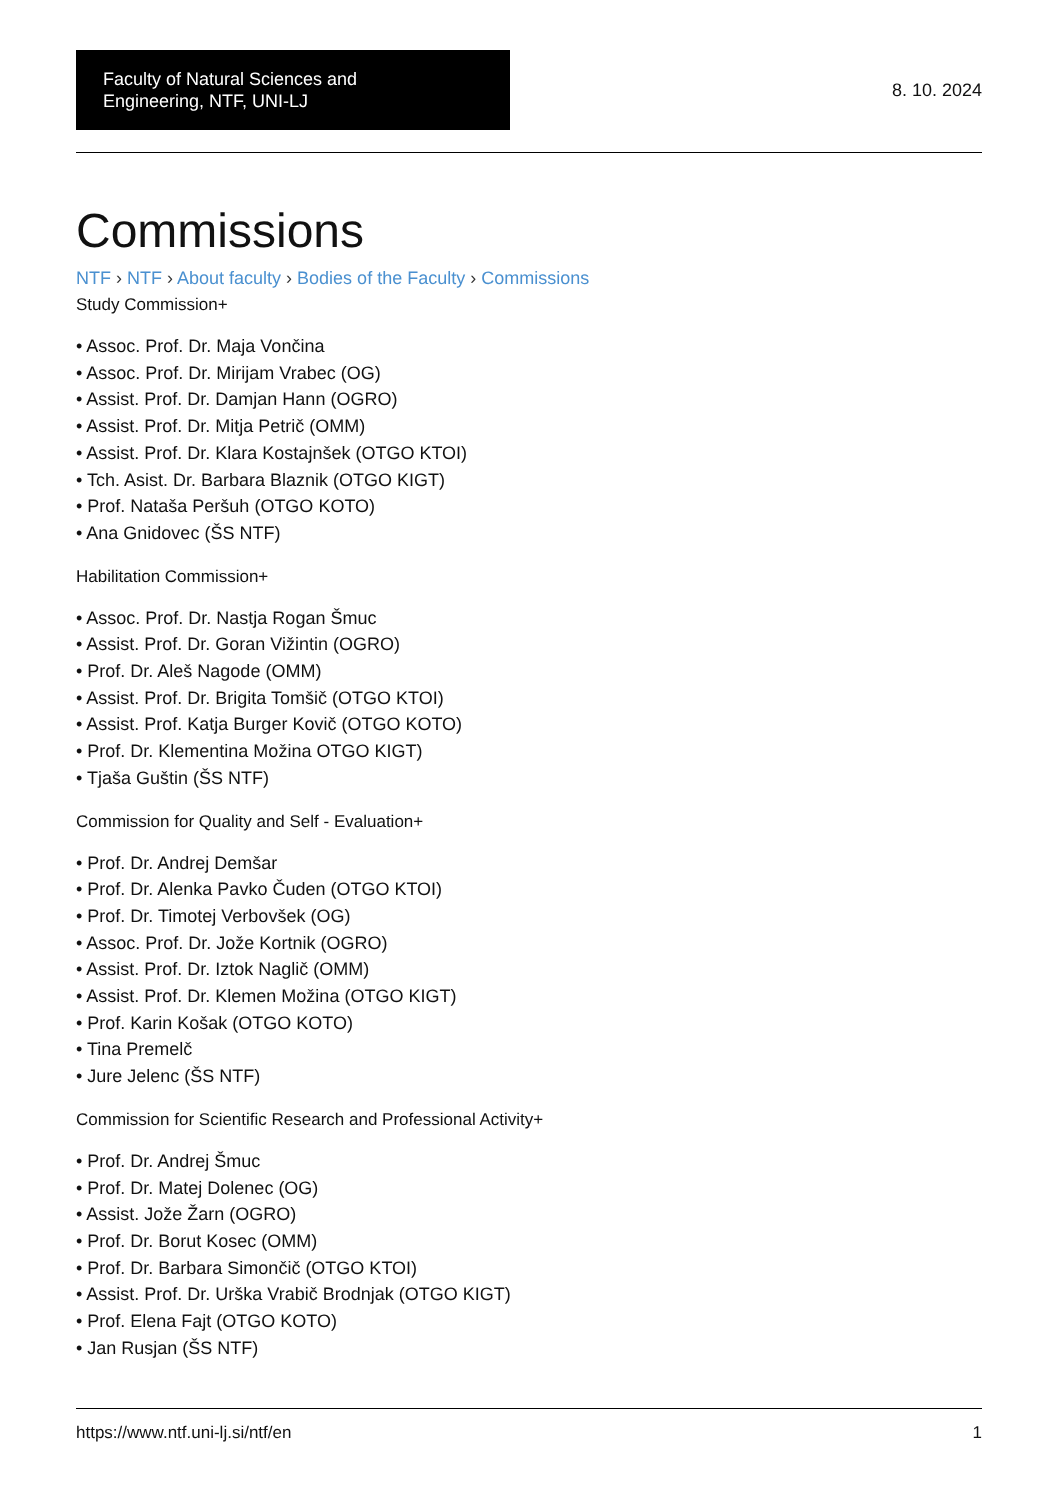Faculty of Natural Sciences and
Engineering, NTF, UNI-LJ
8. 10. 2024
Commissions
NTF › NTF › About faculty › Bodies of the Faculty › Commissions
Study Commission+
• Assoc. Prof. Dr. Maja Vončina
• Assoc. Prof. Dr. Mirijam Vrabec (OG)
• Assist. Prof. Dr. Damjan Hann (OGRO)
• Assist. Prof. Dr. Mitja Petrič (OMM)
• Assist. Prof. Dr. Klara Kostajnšek (OTGO KTOI)
• Tch. Asist. Dr. Barbara Blaznik (OTGO KIGT)
• Prof. Nataša Peršuh (OTGO KOTO)
• Ana Gnidovec (ŠS NTF)
Habilitation Commission+
• Assoc. Prof. Dr. Nastja Rogan Šmuc
• Assist. Prof. Dr. Goran Vižintin (OGRO)
• Prof. Dr. Aleš Nagode (OMM)
• Assist. Prof. Dr. Brigita Tomšič (OTGO KTOI)
• Assist. Prof. Katja Burger Kovič (OTGO KOTO)
• Prof. Dr. Klementina Možina OTGO KIGT)
• Tjaša Guštin (ŠS NTF)
Commission for Quality and Self - Evaluation+
• Prof. Dr. Andrej Demšar
• Prof. Dr. Alenka Pavko Čuden (OTGO KTOI)
• Prof. Dr. Timotej Verbovšek (OG)
• Assoc. Prof. Dr. Jože Kortnik (OGRO)
• Assist. Prof. Dr. Iztok Naglič (OMM)
• Assist. Prof. Dr. Klemen Možina (OTGO KIGT)
• Prof. Karin Košak (OTGO KOTO)
• Tina Premelč
• Jure Jelenc (ŠS NTF)
Commission for Scientific Research and Professional Activity+
• Prof. Dr. Andrej Šmuc
• Prof. Dr. Matej Dolenec (OG)
• Assist. Jože Žarn (OGRO)
• Prof. Dr. Borut Kosec (OMM)
• Prof. Dr. Barbara Simončič (OTGO KTOI)
• Assist. Prof. Dr. Urška Vrabič Brodnjak (OTGO KIGT)
• Prof. Elena Fajt (OTGO KOTO)
• Jan Rusjan (ŠS NTF)
https://www.ntf.uni-lj.si/ntf/en 1